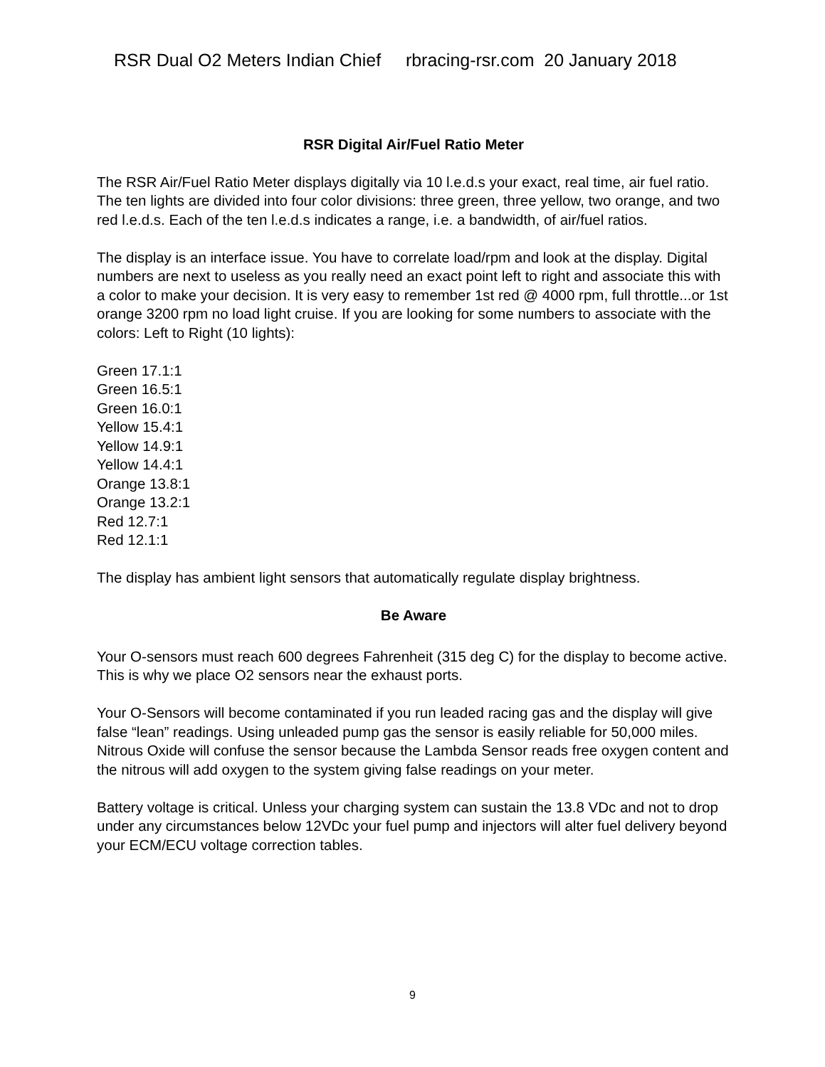RSR Dual O2 Meters Indian Chief rbracing-rsr.com 20 January 2018
RSR Digital Air/Fuel Ratio Meter
The RSR Air/Fuel Ratio Meter displays digitally via 10 l.e.d.s your exact, real time, air fuel ratio. The ten lights are divided into four color divisions: three green, three yellow, two orange, and two red l.e.d.s. Each of the ten l.e.d.s indicates a range, i.e. a bandwidth, of air/fuel ratios.
The display is an interface issue. You have to correlate load/rpm and look at the display. Digital numbers are next to useless as you really need an exact point left to right and associate this with a color to make your decision. It is very easy to remember 1st red @ 4000 rpm, full throttle...or 1st orange 3200 rpm no load light cruise. If you are looking for some numbers to associate with the colors: Left to Right (10 lights):
Green 17.1:1
Green 16.5:1
Green 16.0:1
Yellow 15.4:1
Yellow 14.9:1
Yellow 14.4:1
Orange 13.8:1
Orange 13.2:1
Red 12.7:1
Red 12.1:1
The display has ambient light sensors that automatically regulate display brightness.
Be Aware
Your O-sensors must reach 600 degrees Fahrenheit (315 deg C) for the display to become active. This is why we place O2 sensors near the exhaust ports.
Your O-Sensors will become contaminated if you run leaded racing gas and the display will give false “lean” readings. Using unleaded pump gas the sensor is easily reliable for 50,000 miles. Nitrous Oxide will confuse the sensor because the Lambda Sensor reads free oxygen content and the nitrous will add oxygen to the system giving false readings on your meter.
Battery voltage is critical. Unless your charging system can sustain the 13.8 VDc and not to drop under any circumstances below 12VDc your fuel pump and injectors will alter fuel delivery beyond your ECM/ECU voltage correction tables.
9